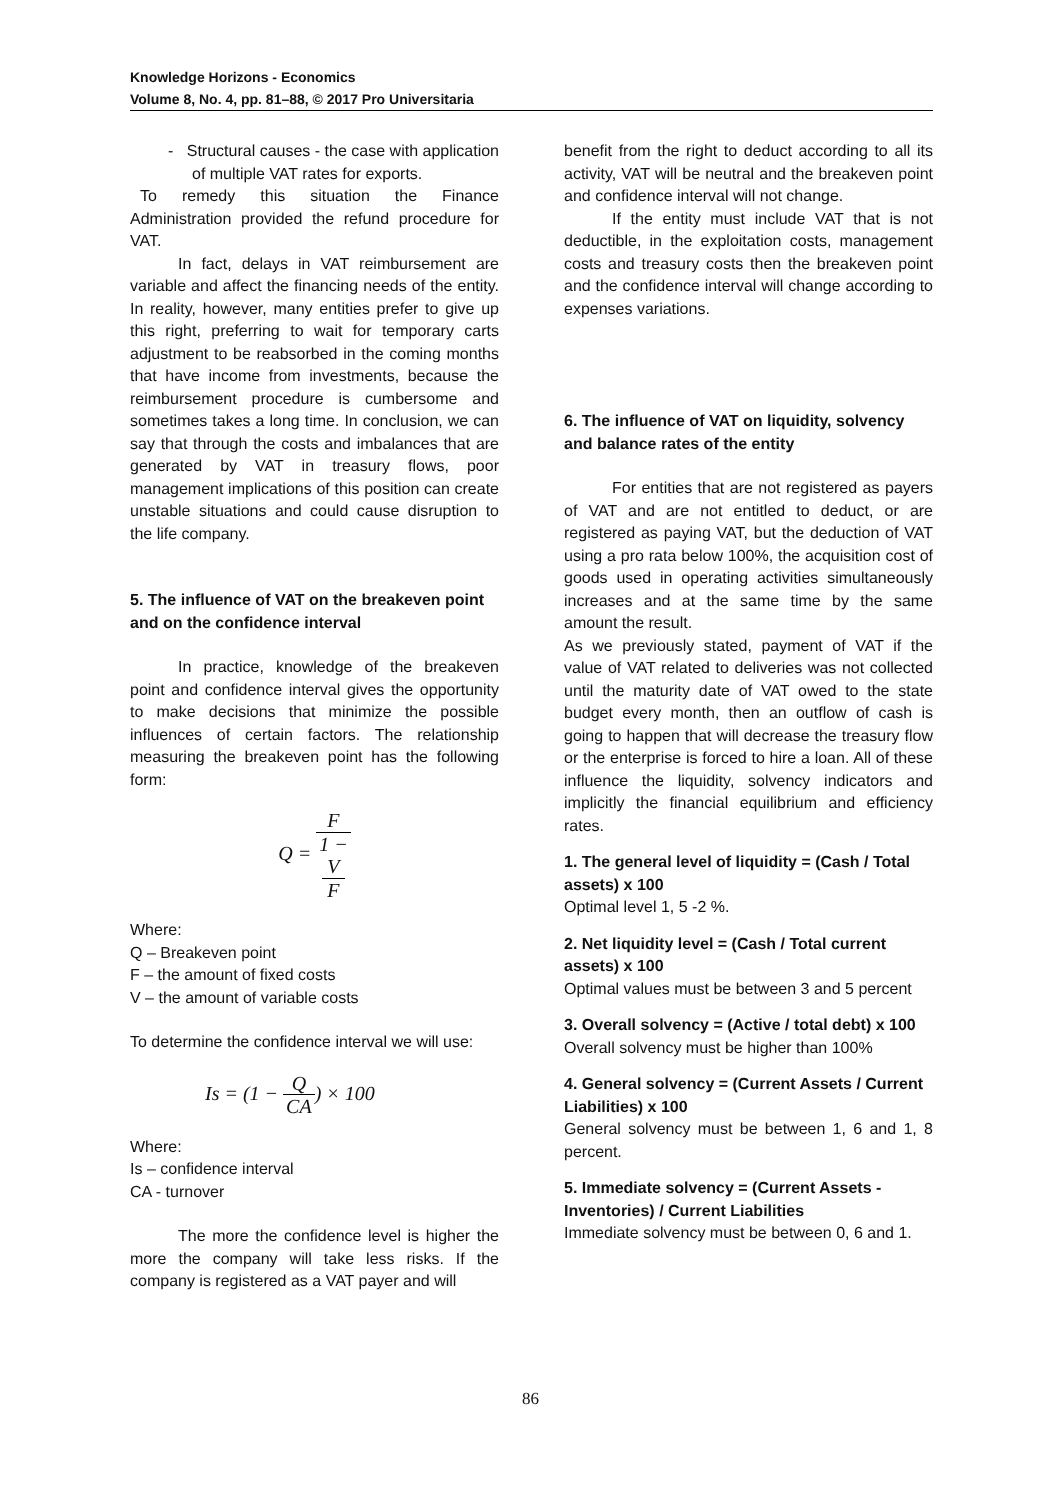Knowledge Horizons - Economics
Volume 8, No. 4, pp. 81–88, © 2017 Pro Universitaria
- Structural causes - the case with application of multiple VAT rates for exports.
To remedy this situation the Finance Administration provided the refund procedure for VAT.
In fact, delays in VAT reimbursement are variable and affect the financing needs of the entity. In reality, however, many entities prefer to give up this right, preferring to wait for temporary carts adjustment to be reabsorbed in the coming months that have income from investments, because the reimbursement procedure is cumbersome and sometimes takes a long time. In conclusion, we can say that through the costs and imbalances that are generated by VAT in treasury flows, poor management implications of this position can create unstable situations and could cause disruption to the life company.
5. The influence of VAT on the breakeven point and on the confidence interval
In practice, knowledge of the breakeven point and confidence interval gives the opportunity to make decisions that minimize the possible influences of certain factors. The relationship measuring the breakeven point has the following form:
Q = F 1 −
V
F
Where:
Q – Breakeven point
F – the amount of fixed costs
V – the amount of variable costs
To determine the confidence interval we will use:
Is = (1 − Q CA) × 100
Where:
Is – confidence interval
CA - turnover
The more the confidence level is higher the more the company will take less risks. If the company is registered as a VAT payer and will
benefit from the right to deduct according to all its activity, VAT will be neutral and the breakeven point and confidence interval will not change.
If the entity must include VAT that is not deductible, in the exploitation costs, management costs and treasury costs then the breakeven point and the confidence interval will change according to expenses variations.
6. The influence of VAT on liquidity, solvency and balance rates of the entity
For entities that are not registered as payers of VAT and are not entitled to deduct, or are registered as paying VAT, but the deduction of VAT using a pro rata below 100%, the acquisition cost of goods used in operating activities simultaneously increases and at the same time by the same amount the result.
As we previously stated, payment of VAT if the value of VAT related to deliveries was not collected until the maturity date of VAT owed to the state budget every month, then an outflow of cash is going to happen that will decrease the treasury flow or the enterprise is forced to hire a loan. All of these influence the liquidity, solvency indicators and implicitly the financial equilibrium and efficiency rates.
1. The general level of liquidity = (Cash / Total assets) x 100
Optimal level 1, 5 -2 %.
2. Net liquidity level = (Cash / Total current assets) x 100
Optimal values must be between 3 and 5 percent
3. Overall solvency = (Active / total debt) x 100
Overall solvency must be higher than 100%
4. General solvency = (Current Assets / Current Liabilities) x 100
General solvency must be between 1, 6 and 1, 8 percent.
5. Immediate solvency = (Current Assets - Inventories) / Current Liabilities
Immediate solvency must be between 0, 6 and 1.
86